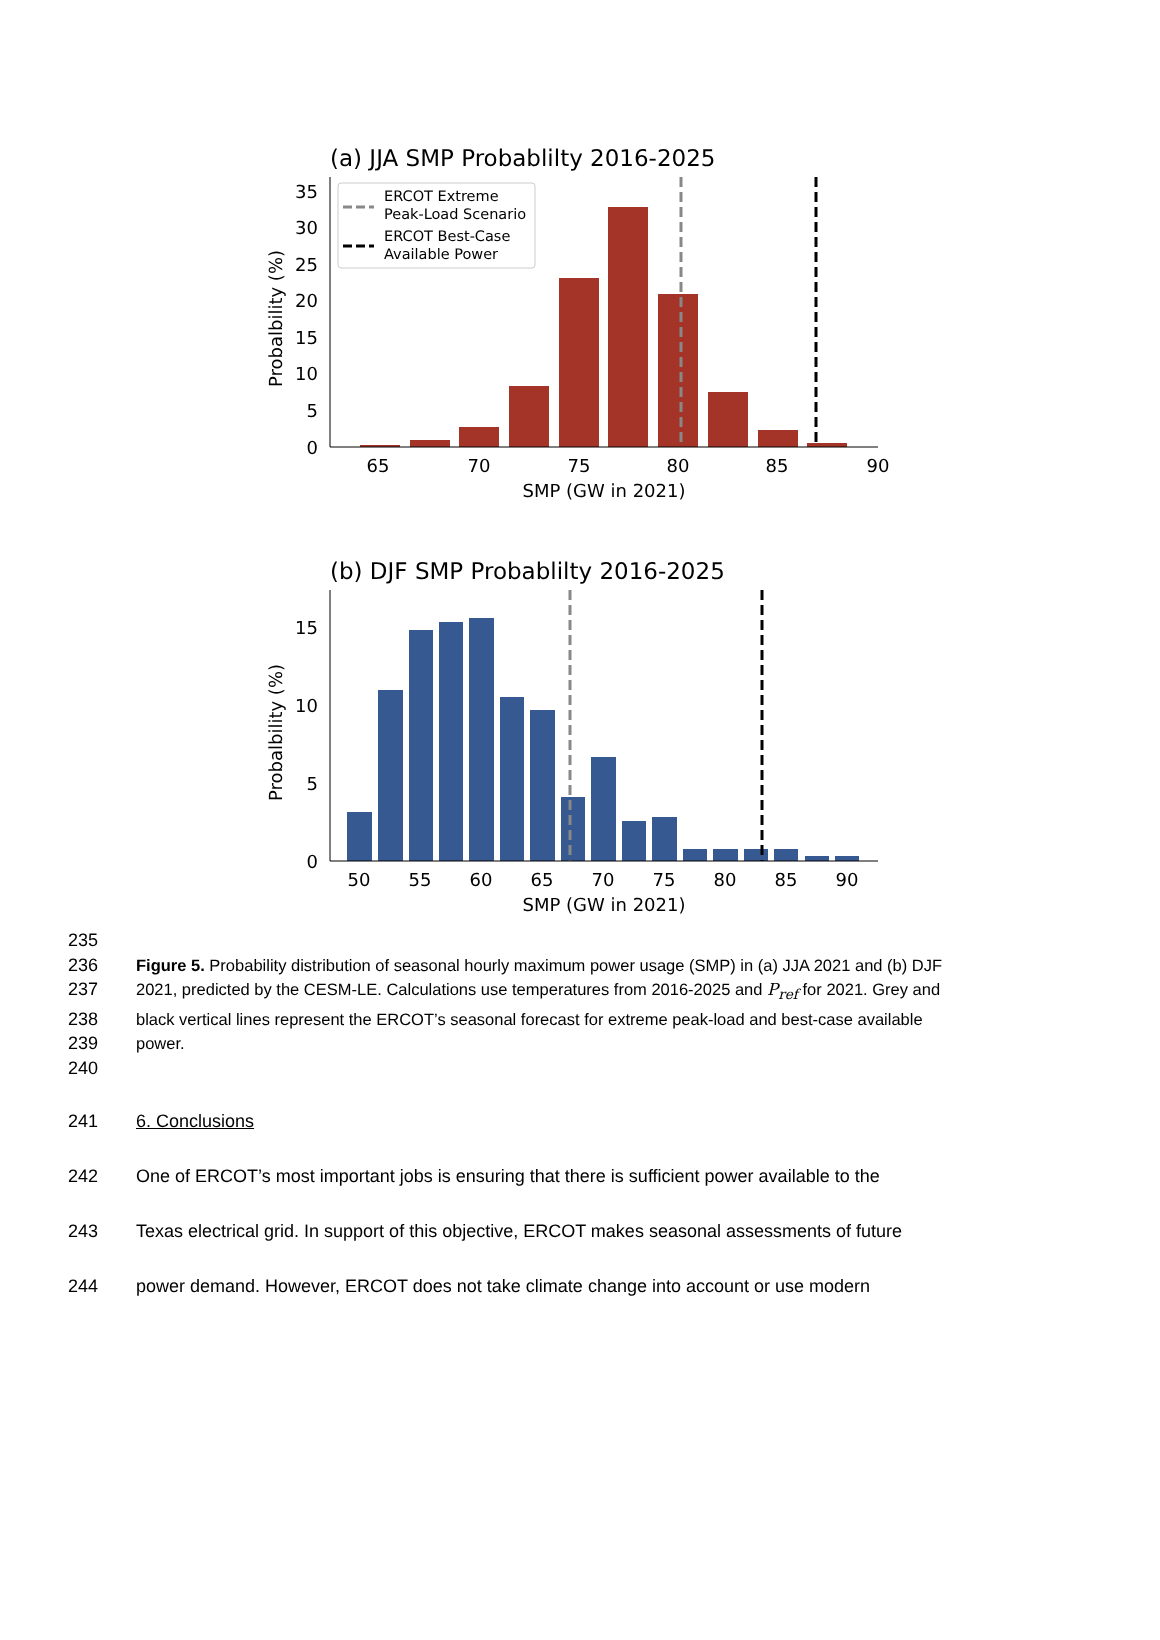(a) JJA SMP Probablilty 2016-2025
0
5
10
15
20
25
30
35
65
70
75
80
85
90
SMP (GW in 2021)
Probalbility (%)
ERCOT Extreme
Peak-Load Scenario
ERCOT Best-Case
Available Power
(b) DJF SMP Probablilty 2016-2025
0
5
10
15
50
55
60
65
70
75
80
85
90
SMP (GW in 2021)
Probalbility (%)
235
236 Figure 5. Probability distribution of seasonal hourly maximum power usage (SMP) in (a) JJA 2021 and (b) DJF
237 2021, predicted by the CESM-LE. Calculations use temperatures from 2016-2025 and P<sub>ref</sub> for 2021. Grey and
238 black vertical lines represent the ERCOT’s seasonal forecast for extreme peak-load and best-case available
239 power.
240
241 6. Conclusions
242 One of ERCOT’s most important jobs is ensuring that there is sufficient power available to the
243 Texas electrical grid. In support of this objective, ERCOT makes seasonal assessments of future
244 power demand. However, ERCOT does not take climate change into account or use modern